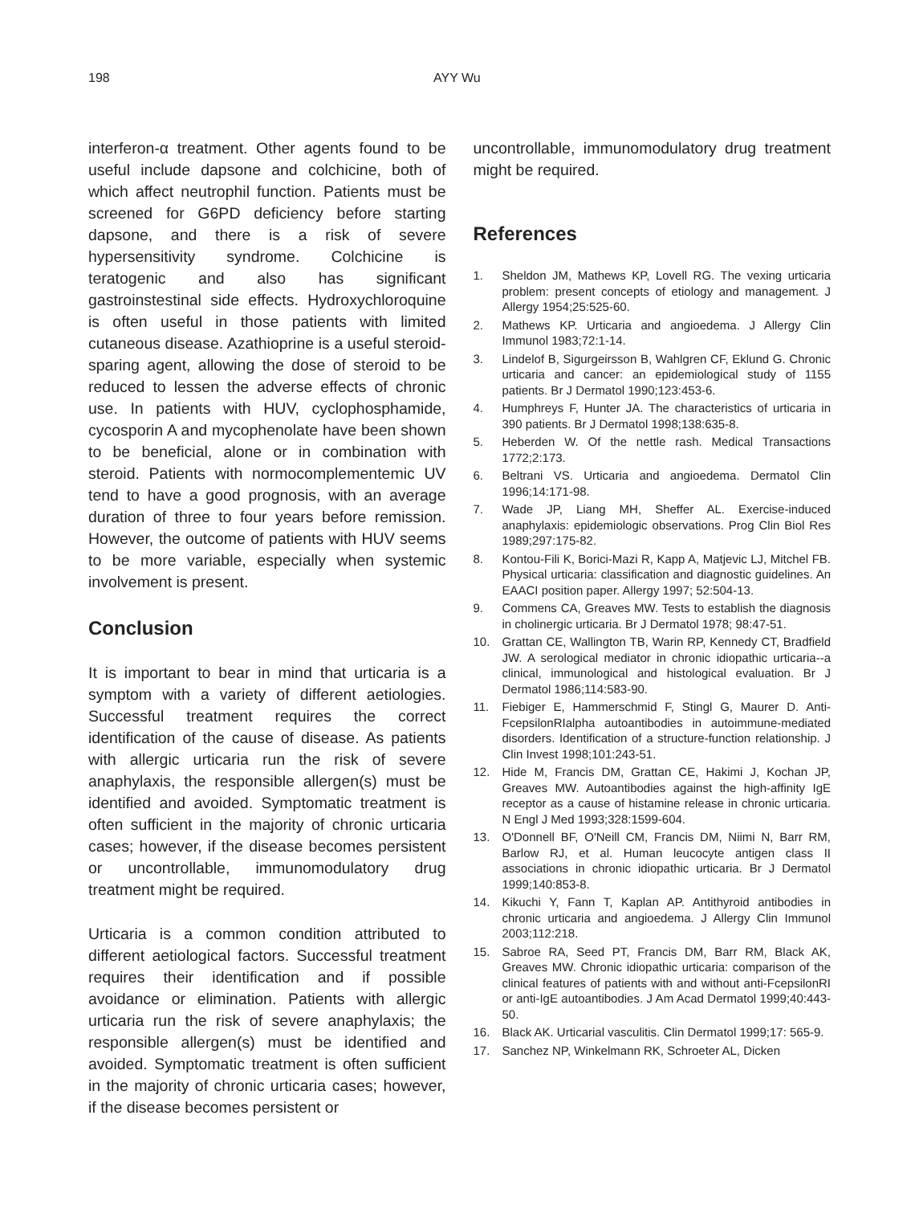198 AYY Wu
interferon-α treatment. Other agents found to be useful include dapsone and colchicine, both of which affect neutrophil function. Patients must be screened for G6PD deficiency before starting dapsone, and there is a risk of severe hypersensitivity syndrome. Colchicine is teratogenic and also has significant gastroinstestinal side effects. Hydroxychloroquine is often useful in those patients with limited cutaneous disease. Azathioprine is a useful steroid-sparing agent, allowing the dose of steroid to be reduced to lessen the adverse effects of chronic use. In patients with HUV, cyclophosphamide, cycosporin A and mycophenolate have been shown to be beneficial, alone or in combination with steroid. Patients with normocomplementemic UV tend to have a good prognosis, with an average duration of three to four years before remission. However, the outcome of patients with HUV seems to be more variable, especially when systemic involvement is present.
Conclusion
It is important to bear in mind that urticaria is a symptom with a variety of different aetiologies. Successful treatment requires the correct identification of the cause of disease. As patients with allergic urticaria run the risk of severe anaphylaxis, the responsible allergen(s) must be identified and avoided. Symptomatic treatment is often sufficient in the majority of chronic urticaria cases; however, if the disease becomes persistent or uncontrollable, immunomodulatory drug treatment might be required.
Urticaria is a common condition attributed to different aetiological factors. Successful treatment requires their identification and if possible avoidance or elimination. Patients with allergic urticaria run the risk of severe anaphylaxis; the responsible allergen(s) must be identified and avoided. Symptomatic treatment is often sufficient in the majority of chronic urticaria cases; however, if the disease becomes persistent or
uncontrollable, immunomodulatory drug treatment might be required.
References
1. Sheldon JM, Mathews KP, Lovell RG. The vexing urticaria problem: present concepts of etiology and management. J Allergy 1954;25:525-60.
2. Mathews KP. Urticaria and angioedema. J Allergy Clin Immunol 1983;72:1-14.
3. Lindelof B, Sigurgeirsson B, Wahlgren CF, Eklund G. Chronic urticaria and cancer: an epidemiological study of 1155 patients. Br J Dermatol 1990;123:453-6.
4. Humphreys F, Hunter JA. The characteristics of urticaria in 390 patients. Br J Dermatol 1998;138:635-8.
5. Heberden W. Of the nettle rash. Medical Transactions 1772;2:173.
6. Beltrani VS. Urticaria and angioedema. Dermatol Clin 1996;14:171-98.
7. Wade JP, Liang MH, Sheffer AL. Exercise-induced anaphylaxis: epidemiologic observations. Prog Clin Biol Res 1989;297:175-82.
8. Kontou-Fili K, Borici-Mazi R, Kapp A, Matjevic LJ, Mitchel FB. Physical urticaria: classification and diagnostic guidelines. An EAACI position paper. Allergy 1997; 52:504-13.
9. Commens CA, Greaves MW. Tests to establish the diagnosis in cholinergic urticaria. Br J Dermatol 1978; 98:47-51.
10. Grattan CE, Wallington TB, Warin RP, Kennedy CT, Bradfield JW. A serological mediator in chronic idiopathic urticaria--a clinical, immunological and histological evaluation. Br J Dermatol 1986;114:583-90.
11. Fiebiger E, Hammerschmid F, Stingl G, Maurer D. Anti-FcepsilonRIalpha autoantibodies in autoimmune-mediated disorders. Identification of a structure-function relationship. J Clin Invest 1998;101:243-51.
12. Hide M, Francis DM, Grattan CE, Hakimi J, Kochan JP, Greaves MW. Autoantibodies against the high-affinity IgE receptor as a cause of histamine release in chronic urticaria. N Engl J Med 1993;328:1599-604.
13. O'Donnell BF, O'Neill CM, Francis DM, Niimi N, Barr RM, Barlow RJ, et al. Human leucocyte antigen class II associations in chronic idiopathic urticaria. Br J Dermatol 1999;140:853-8.
14. Kikuchi Y, Fann T, Kaplan AP. Antithyroid antibodies in chronic urticaria and angioedema. J Allergy Clin Immunol 2003;112:218.
15. Sabroe RA, Seed PT, Francis DM, Barr RM, Black AK, Greaves MW. Chronic idiopathic urticaria: comparison of the clinical features of patients with and without anti-FcepsilonRI or anti-IgE autoantibodies. J Am Acad Dermatol 1999;40:443-50.
16. Black AK. Urticarial vasculitis. Clin Dermatol 1999;17: 565-9.
17. Sanchez NP, Winkelmann RK, Schroeter AL, Dicken